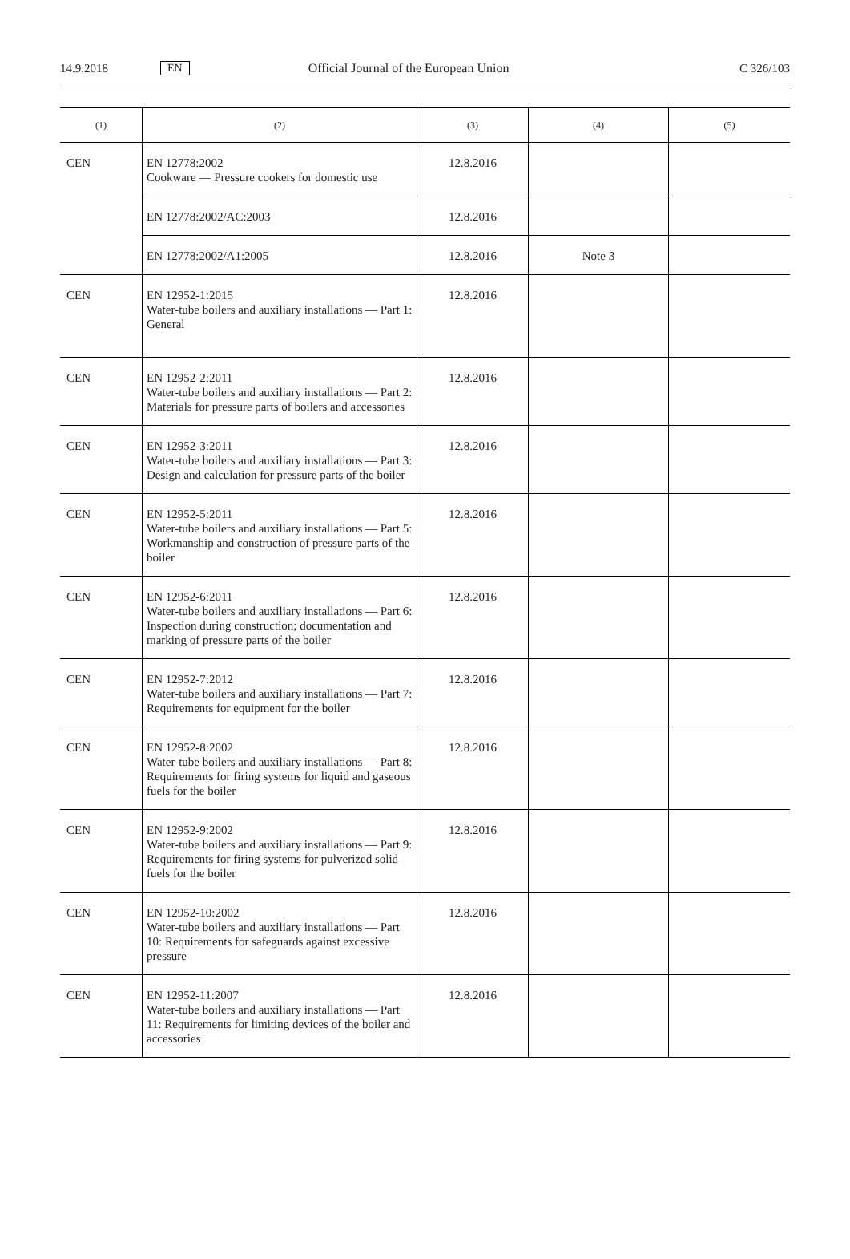14.9.2018 EN Official Journal of the European Union C 326/103
| (1) | (2) | (3) | (4) | (5) |
| --- | --- | --- | --- | --- |
| CEN | EN 12778:2002 Cookware — Pressure cookers for domestic use | 12.8.2016 | | |
| | EN 12778:2002/AC:2003 | 12.8.2016 | | |
| | EN 12778:2002/A1:2005 | 12.8.2016 | Note 3 | |
| CEN | EN 12952-1:2015 Water-tube boilers and auxiliary installations — Part 1: General | 12.8.2016 | | |
| CEN | EN 12952-2:2011 Water-tube boilers and auxiliary installations — Part 2: Materials for pressure parts of boilers and accessories | 12.8.2016 | | |
| CEN | EN 12952-3:2011 Water-tube boilers and auxiliary installations — Part 3: Design and calculation for pressure parts of the boiler | 12.8.2016 | | |
| CEN | EN 12952-5:2011 Water-tube boilers and auxiliary installations — Part 5: Workmanship and construction of pressure parts of the boiler | 12.8.2016 | | |
| CEN | EN 12952-6:2011 Water-tube boilers and auxiliary installations — Part 6: Inspection during construction; documentation and marking of pressure parts of the boiler | 12.8.2016 | | |
| CEN | EN 12952-7:2012 Water-tube boilers and auxiliary installations — Part 7: Requirements for equipment for the boiler | 12.8.2016 | | |
| CEN | EN 12952-8:2002 Water-tube boilers and auxiliary installations — Part 8: Requirements for firing systems for liquid and gaseous fuels for the boiler | 12.8.2016 | | |
| CEN | EN 12952-9:2002 Water-tube boilers and auxiliary installations — Part 9: Requirements for firing systems for pulverized solid fuels for the boiler | 12.8.2016 | | |
| CEN | EN 12952-10:2002 Water-tube boilers and auxiliary installations — Part 10: Requirements for safeguards against excessive pressure | 12.8.2016 | | |
| CEN | EN 12952-11:2007 Water-tube boilers and auxiliary installations — Part 11: Requirements for limiting devices of the boiler and accessories | 12.8.2016 | | |